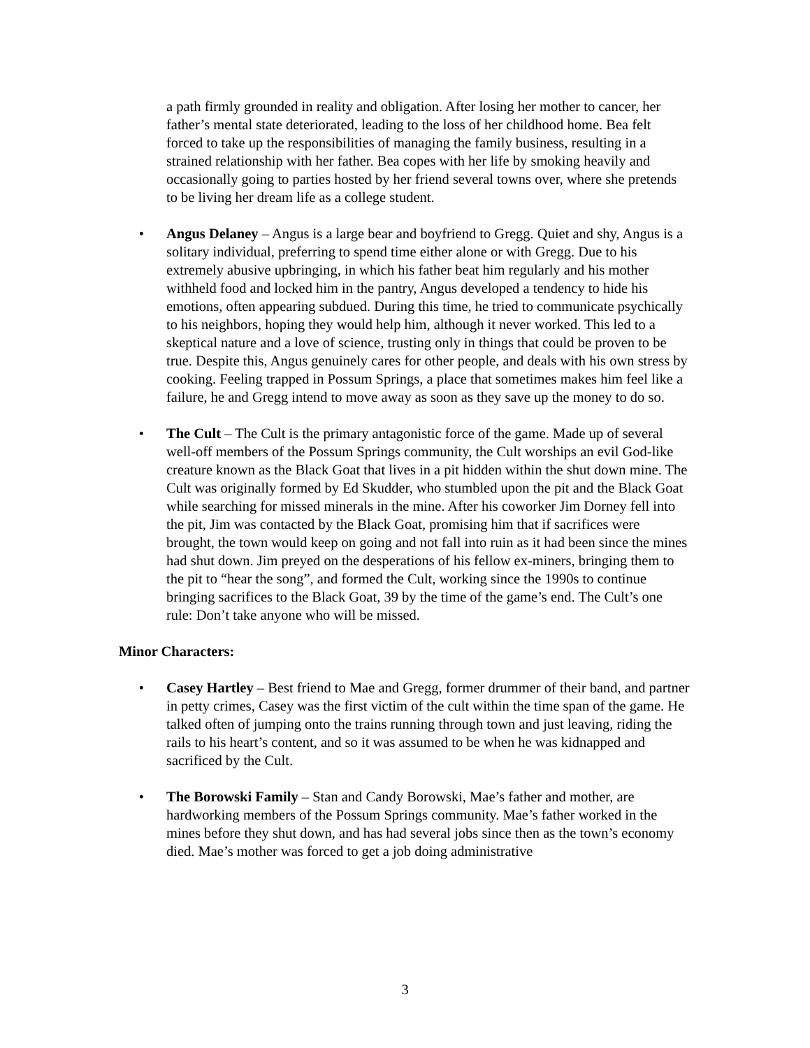a path firmly grounded in reality and obligation. After losing her mother to cancer, her father’s mental state deteriorated, leading to the loss of her childhood home. Bea felt forced to take up the responsibilities of managing the family business, resulting in a strained relationship with her father. Bea copes with her life by smoking heavily and occasionally going to parties hosted by her friend several towns over, where she pretends to be living her dream life as a college student.
• Angus Delaney – Angus is a large bear and boyfriend to Gregg. Quiet and shy, Angus is a solitary individual, preferring to spend time either alone or with Gregg. Due to his extremely abusive upbringing, in which his father beat him regularly and his mother withheld food and locked him in the pantry, Angus developed a tendency to hide his emotions, often appearing subdued. During this time, he tried to communicate psychically to his neighbors, hoping they would help him, although it never worked. This led to a skeptical nature and a love of science, trusting only in things that could be proven to be true. Despite this, Angus genuinely cares for other people, and deals with his own stress by cooking. Feeling trapped in Possum Springs, a place that sometimes makes him feel like a failure, he and Gregg intend to move away as soon as they save up the money to do so.
• The Cult – The Cult is the primary antagonistic force of the game. Made up of several well-off members of the Possum Springs community, the Cult worships an evil God-like creature known as the Black Goat that lives in a pit hidden within the shut down mine. The Cult was originally formed by Ed Skudder, who stumbled upon the pit and the Black Goat while searching for missed minerals in the mine. After his coworker Jim Dorney fell into the pit, Jim was contacted by the Black Goat, promising him that if sacrifices were brought, the town would keep on going and not fall into ruin as it had been since the mines had shut down. Jim preyed on the desperations of his fellow ex-miners, bringing them to the pit to “hear the song”, and formed the Cult, working since the 1990s to continue bringing sacrifices to the Black Goat, 39 by the time of the game’s end. The Cult’s one rule: Don’t take anyone who will be missed.
Minor Characters:
• Casey Hartley – Best friend to Mae and Gregg, former drummer of their band, and partner in petty crimes, Casey was the first victim of the cult within the time span of the game. He talked often of jumping onto the trains running through town and just leaving, riding the rails to his heart’s content, and so it was assumed to be when he was kidnapped and sacrificed by the Cult.
• The Borowski Family – Stan and Candy Borowski, Mae’s father and mother, are hardworking members of the Possum Springs community. Mae’s father worked in the mines before they shut down, and has had several jobs since then as the town’s economy died. Mae’s mother was forced to get a job doing administrative
3